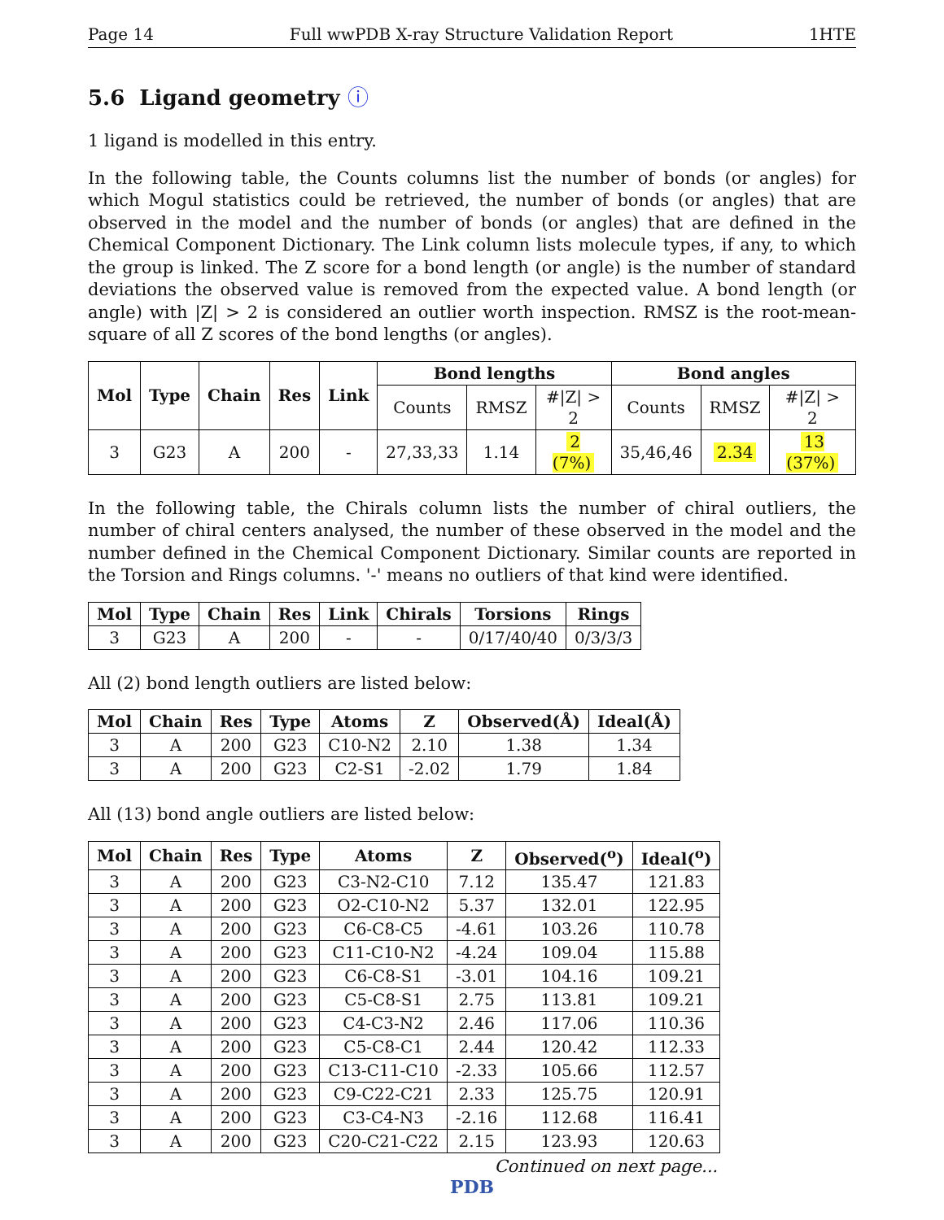Page 14 Full wwPDB X-ray Structure Validation Report 1HTE
5.6 Ligand geometry ⓘ
1 ligand is modelled in this entry.
In the following table, the Counts columns list the number of bonds (or angles) for which Mogul statistics could be retrieved, the number of bonds (or angles) that are observed in the model and the number of bonds (or angles) that are defined in the Chemical Component Dictionary. The Link column lists molecule types, if any, to which the group is linked. The Z score for a bond length (or angle) is the number of standard deviations the observed value is removed from the expected value. A bond length (or angle) with |Z| > 2 is considered an outlier worth inspection. RMSZ is the root-mean-square of all Z scores of the bond lengths (or angles).
| Mol | Type | Chain | Res | Link | Bond lengths | | | Bond angles | | |
| --- | --- | --- | --- | --- | --- | --- | --- | --- | --- | --- |
| | | | | | Counts | RMSZ | #/Z/ > 2 | Counts | RMSZ | #/Z/ > 2 |
| 3 | G23 | A | 200 | - | 27,33,33 | 1.14 | 2 (7%) | 35,46,46 | 2.34 | 13 (37%) |
In the following table, the Chirals column lists the number of chiral outliers, the number of chiral centers analysed, the number of these observed in the model and the number defined in the Chemical Component Dictionary. Similar counts are reported in the Torsion and Rings columns. '-' means no outliers of that kind were identified.
| Mol | Type | Chain | Res | Link | Chirals | Torsions | Rings |
| --- | --- | --- | --- | --- | --- | --- | --- |
| 3 | G23 | A | 200 | - | - | 0/17/40/40 | 0/3/3/3 |
All (2) bond length outliers are listed below:
| Mol | Chain | Res | Type | Atoms | Z | Observed(Å) | Ideal(Å) |
| --- | --- | --- | --- | --- | --- | --- | --- |
| 3 | A | 200 | G23 | C10-N2 | 2.10 | 1.38 | 1.34 |
| 3 | A | 200 | G23 | C2-S1 | -2.02 | 1.79 | 1.84 |
All (13) bond angle outliers are listed below:
| Mol | Chain | Res | Type | Atoms | Z | Observed(<sup>o</sup>) | Ideal(<sup>o</sup>) |
| --- | --- | --- | --- | --- | --- | --- | --- |
| 3 | A | 200 | G23 | C3-N2-C10 | 7.12 | 135.47 | 121.83 |
| 3 | A | 200 | G23 | O2-C10-N2 | 5.37 | 132.01 | 122.95 |
| 3 | A | 200 | G23 | C6-C8-C5 | -4.61 | 103.26 | 110.78 |
| 3 | A | 200 | G23 | C11-C10-N2 | -4.24 | 109.04 | 115.88 |
| 3 | A | 200 | G23 | C6-C8-S1 | -3.01 | 104.16 | 109.21 |
| 3 | A | 200 | G23 | C5-C8-S1 | 2.75 | 113.81 | 109.21 |
| 3 | A | 200 | G23 | C4-C3-N2 | 2.46 | 117.06 | 110.36 |
| 3 | A | 200 | G23 | C5-C8-C1 | 2.44 | 120.42 | 112.33 |
| 3 | A | 200 | G23 | C13-C11-C10 | -2.33 | 105.66 | 112.57 |
| 3 | A | 200 | G23 | C9-C22-C21 | 2.33 | 125.75 | 120.91 |
| 3 | A | 200 | G23 | C3-C4-N3 | -2.16 | 112.68 | 116.41 |
| 3 | A | 200 | G23 | C20-C21-C22 | 2.15 | 123.93 | 120.63 |
Continued on next page...
PDB